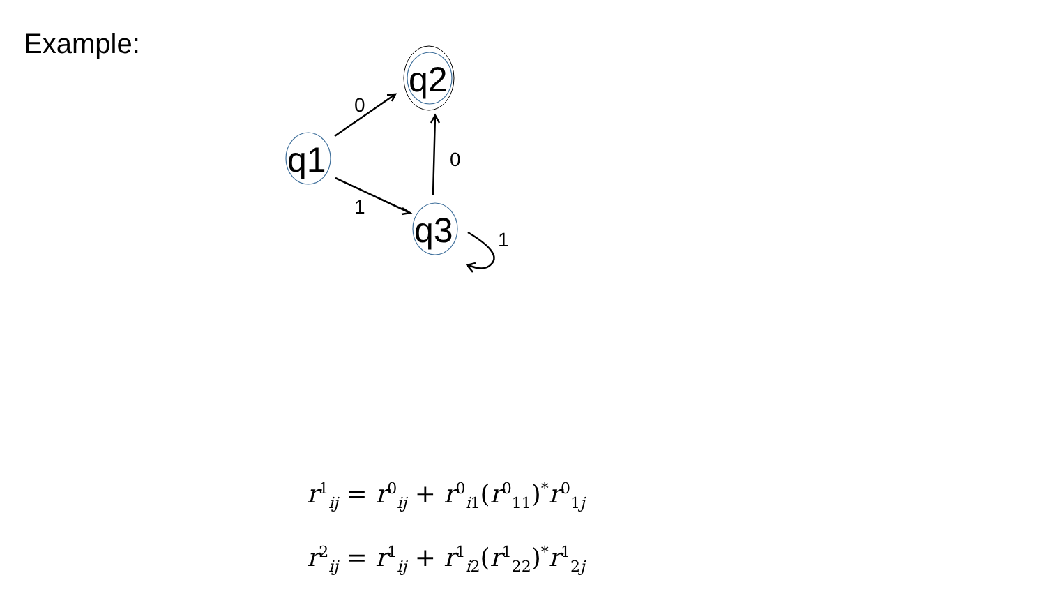Example:
q1
q2
q3
0
0
1
1
r<sup>1</sup><sub>ij</sub> = r<sup>0</sup><sub>ij</sub> + r<sup>0</sup><sub>i1</sub>(r<sup>0</sup><sub>11</sub>)<sup>*</sup>r<sup>0</sup><sub>1j</sub>
r<sup>2</sup><sub>ij</sub> = r<sup>1</sup><sub>ij</sub> + r<sup>1</sup><sub>i2</sub>(r<sup>1</sup><sub>22</sub>)<sup>*</sup>r<sup>1</sup><sub>2j</sub>